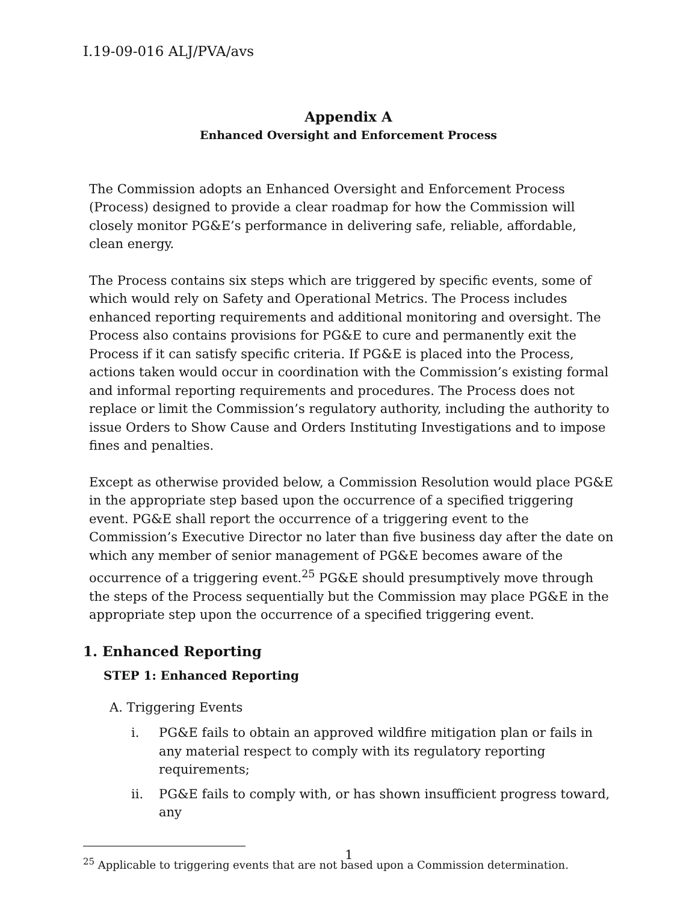I.19-09-016 ALJ/PVA/avs
Appendix A
Enhanced Oversight and Enforcement Process
The Commission adopts an Enhanced Oversight and Enforcement Process (Process) designed to provide a clear roadmap for how the Commission will closely monitor PG&E’s performance in delivering safe, reliable, affordable, clean energy.
The Process contains six steps which are triggered by specific events, some of which would rely on Safety and Operational Metrics. The Process includes enhanced reporting requirements and additional monitoring and oversight. The Process also contains provisions for PG&E to cure and permanently exit the Process if it can satisfy specific criteria. If PG&E is placed into the Process, actions taken would occur in coordination with the Commission’s existing formal and informal reporting requirements and procedures. The Process does not replace or limit the Commission’s regulatory authority, including the authority to issue Orders to Show Cause and Orders Instituting Investigations and to impose fines and penalties.
Except as otherwise provided below, a Commission Resolution would place PG&E in the appropriate step based upon the occurrence of a specified triggering event. PG&E shall report the occurrence of a triggering event to the Commission’s Executive Director no later than five business day after the date on which any member of senior management of PG&E becomes aware of the occurrence of a triggering event.<sup>25</sup> PG&E should presumptively move through the steps of the Process sequentially but the Commission may place PG&E in the appropriate step upon the occurrence of a specified triggering event.
1. Enhanced Reporting
STEP 1: Enhanced Reporting
A. Triggering Events
i. PG&E fails to obtain an approved wildfire mitigation plan or fails in any material respect to comply with its regulatory reporting requirements;
ii. PG&E fails to comply with, or has shown insufficient progress toward, any
<sup>25</sup> Applicable to triggering events that are not based upon a Commission determination.
1